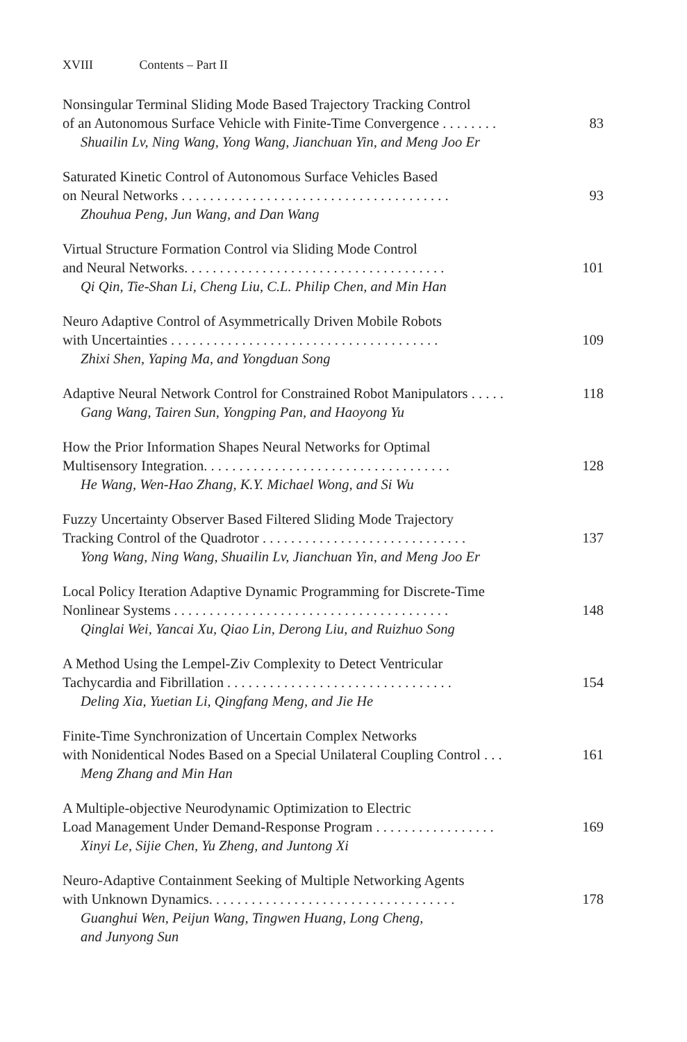XVIII Contents – Part II
Nonsingular Terminal Sliding Mode Based Trajectory Tracking Control
of an Autonomous Surface Vehicle with Finite-Time Convergence . . . . . . . . 83
Shuailin Lv, Ning Wang, Yong Wang, Jianchuan Yin, and Meng Joo Er
Saturated Kinetic Control of Autonomous Surface Vehicles Based
on Neural Networks . . . . . . . . . . . . . . . . . . . . . . . . . . . . . . . . . . . . . . 93
Zhouhua Peng, Jun Wang, and Dan Wang
Virtual Structure Formation Control via Sliding Mode Control
and Neural Networks. . . . . . . . . . . . . . . . . . . . . . . . . . . . . . . . . . . . . 101
Qi Qin, Tie-Shan Li, Cheng Liu, C.L. Philip Chen, and Min Han
Neuro Adaptive Control of Asymmetrically Driven Mobile Robots
with Uncertainties . . . . . . . . . . . . . . . . . . . . . . . . . . . . . . . . . . . . . . 109
Zhixi Shen, Yaping Ma, and Yongduan Song
Adaptive Neural Network Control for Constrained Robot Manipulators . . . . . 118
Gang Wang, Tairen Sun, Yongping Pan, and Haoyong Yu
How the Prior Information Shapes Neural Networks for Optimal
Multisensory Integration. . . . . . . . . . . . . . . . . . . . . . . . . . . . . . . . . . . 128
He Wang, Wen-Hao Zhang, K.Y. Michael Wong, and Si Wu
Fuzzy Uncertainty Observer Based Filtered Sliding Mode Trajectory
Tracking Control of the Quadrotor . . . . . . . . . . . . . . . . . . . . . . . . . . . . . 137
Yong Wang, Ning Wang, Shuailin Lv, Jianchuan Yin, and Meng Joo Er
Local Policy Iteration Adaptive Dynamic Programming for Discrete-Time
Nonlinear Systems . . . . . . . . . . . . . . . . . . . . . . . . . . . . . . . . . . . . . . . 148
Qinglai Wei, Yancai Xu, Qiao Lin, Derong Liu, and Ruizhuo Song
A Method Using the Lempel-Ziv Complexity to Detect Ventricular
Tachycardia and Fibrillation . . . . . . . . . . . . . . . . . . . . . . . . . . . . . . . . 154
Deling Xia, Yuetian Li, Qingfang Meng, and Jie He
Finite-Time Synchronization of Uncertain Complex Networks
with Nonidentical Nodes Based on a Special Unilateral Coupling Control . . . 161
Meng Zhang and Min Han
A Multiple-objective Neurodynamic Optimization to Electric
Load Management Under Demand-Response Program . . . . . . . . . . . . . . . . . 169
Xinyi Le, Sijie Chen, Yu Zheng, and Juntong Xi
Neuro-Adaptive Containment Seeking of Multiple Networking Agents
with Unknown Dynamics. . . . . . . . . . . . . . . . . . . . . . . . . . . . . . . . . . . 178
Guanghui Wen, Peijun Wang, Tingwen Huang, Long Cheng,
and Junyong Sun